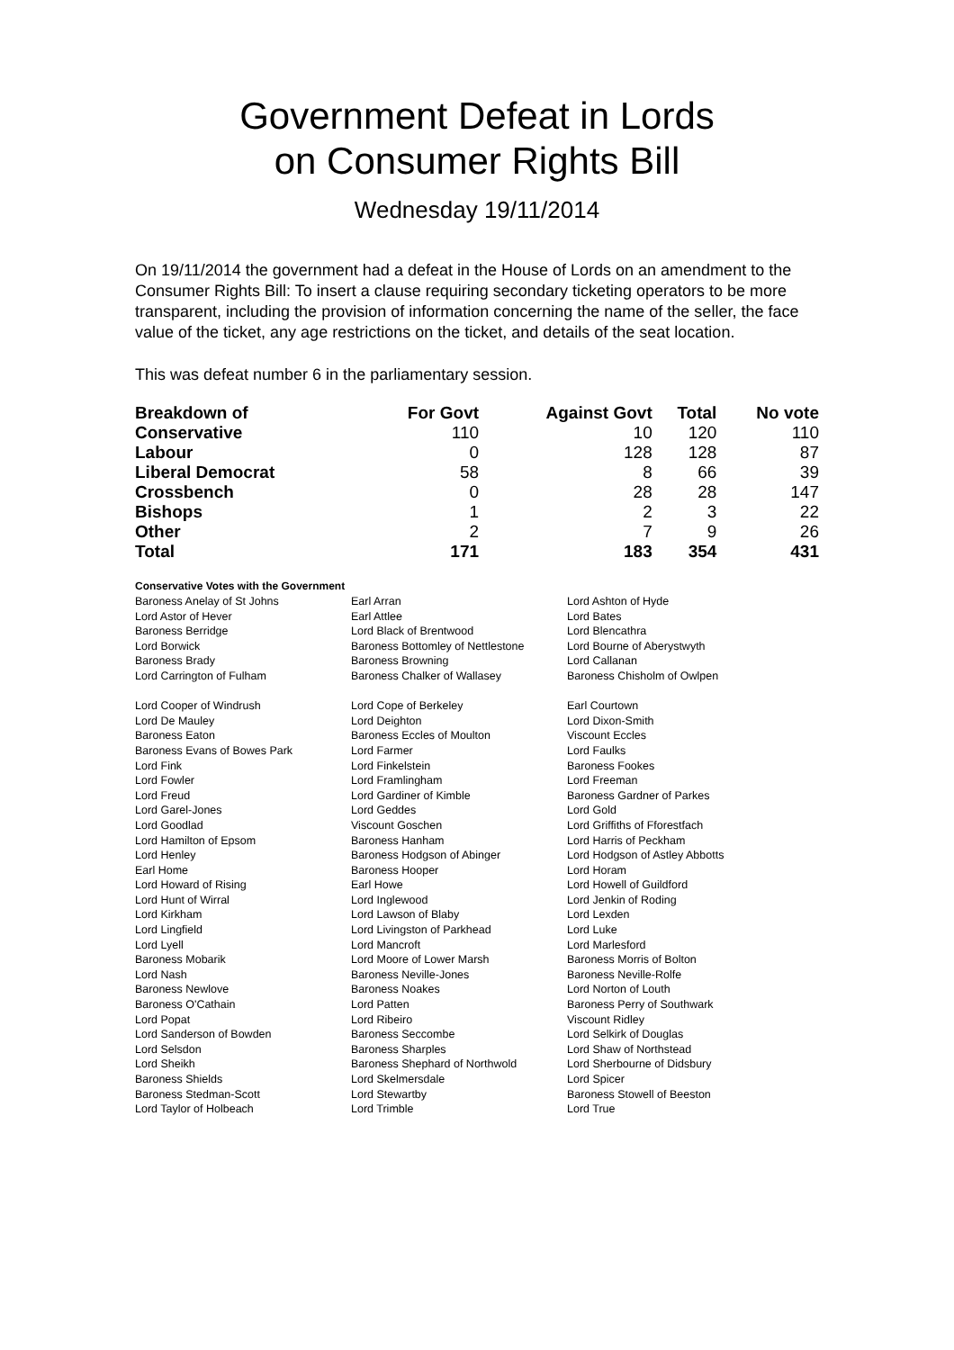Government Defeat in Lords
on Consumer Rights Bill
Wednesday 19/11/2014
On 19/11/2014 the government had a defeat in the House of Lords on an amendment to the Consumer Rights Bill: To insert a clause requiring secondary ticketing operators to be more transparent, including the provision of information concerning the name of the seller, the face value of the ticket, any age restrictions on the ticket, and details of the seat location.
This was defeat number 6 in the parliamentary session.
| Breakdown of | For Govt | Against Govt | Total | No vote |
| --- | --- | --- | --- | --- |
| Conservative | 110 | 10 | 120 | 110 |
| Labour | 0 | 128 | 128 | 87 |
| Liberal Democrat | 58 | 8 | 66 | 39 |
| Crossbench | 0 | 28 | 28 | 147 |
| Bishops | 1 | 2 | 3 | 22 |
| Other | 2 | 7 | 9 | 26 |
| Total | 171 | 183 | 354 | 431 |
Conservative Votes with the Government
| Baroness Anelay of St Johns | Earl Arran | Lord Ashton of Hyde |
| Lord Astor of Hever | Earl Attlee | Lord Bates |
| Baroness Berridge | Lord Black of Brentwood | Lord Blencathra |
| Lord Borwick | Baroness Bottomley of Nettlestone | Lord Bourne of Aberystwyth |
| Baroness Brady | Baroness Browning | Lord Callanan |
| Lord Carrington of Fulham | Baroness Chalker of Wallasey | Baroness Chisholm of Owlpen |
| Lord Cooper of Windrush | Lord Cope of Berkeley | Earl Courtown |
| Lord De Mauley | Lord Deighton | Lord Dixon-Smith |
| Baroness Eaton | Baroness Eccles of Moulton | Viscount Eccles |
| Baroness Evans of Bowes Park | Lord Farmer | Lord Faulks |
| Lord Fink | Lord Finkelstein | Baroness Fookes |
| Lord Fowler | Lord Framlingham | Lord Freeman |
| Lord Freud | Lord Gardiner of Kimble | Baroness Gardner of Parkes |
| Lord Garel-Jones | Lord Geddes | Lord Gold |
| Lord Goodlad | Viscount Goschen | Lord Griffiths of Fforestfach |
| Lord Hamilton of Epsom | Baroness Hanham | Lord Harris of Peckham |
| Lord Henley | Baroness Hodgson of Abinger | Lord Hodgson of Astley Abbotts |
| Earl Home | Baroness Hooper | Lord Horam |
| Lord Howard of Rising | Earl Howe | Lord Howell of Guildford |
| Lord Hunt of Wirral | Lord Inglewood | Lord Jenkin of Roding |
| Lord Kirkham | Lord Lawson of Blaby | Lord Lexden |
| Lord Lingfield | Lord Livingston of Parkhead | Lord Luke |
| Lord Lyell | Lord Mancroft | Lord Marlesford |
| Baroness Mobarik | Lord Moore of Lower Marsh | Baroness Morris of Bolton |
| Lord Nash | Baroness Neville-Jones | Baroness Neville-Rolfe |
| Baroness Newlove | Baroness Noakes | Lord Norton of Louth |
| Baroness O'Cathain | Lord Patten | Baroness Perry of Southwark |
| Lord Popat | Lord Ribeiro | Viscount Ridley |
| Lord Sanderson of Bowden | Baroness Seccombe | Lord Selkirk of Douglas |
| Lord Selsdon | Baroness Sharples | Lord Shaw of Northstead |
| Lord Sheikh | Baroness Shephard of Northwold | Lord Sherbourne of Didsbury |
| Baroness Shields | Lord Skelmersdale | Lord Spicer |
| Baroness Stedman-Scott | Lord Stewartby | Baroness Stowell of Beeston |
| Lord Taylor of Holbeach | Lord Trimble | Lord True |